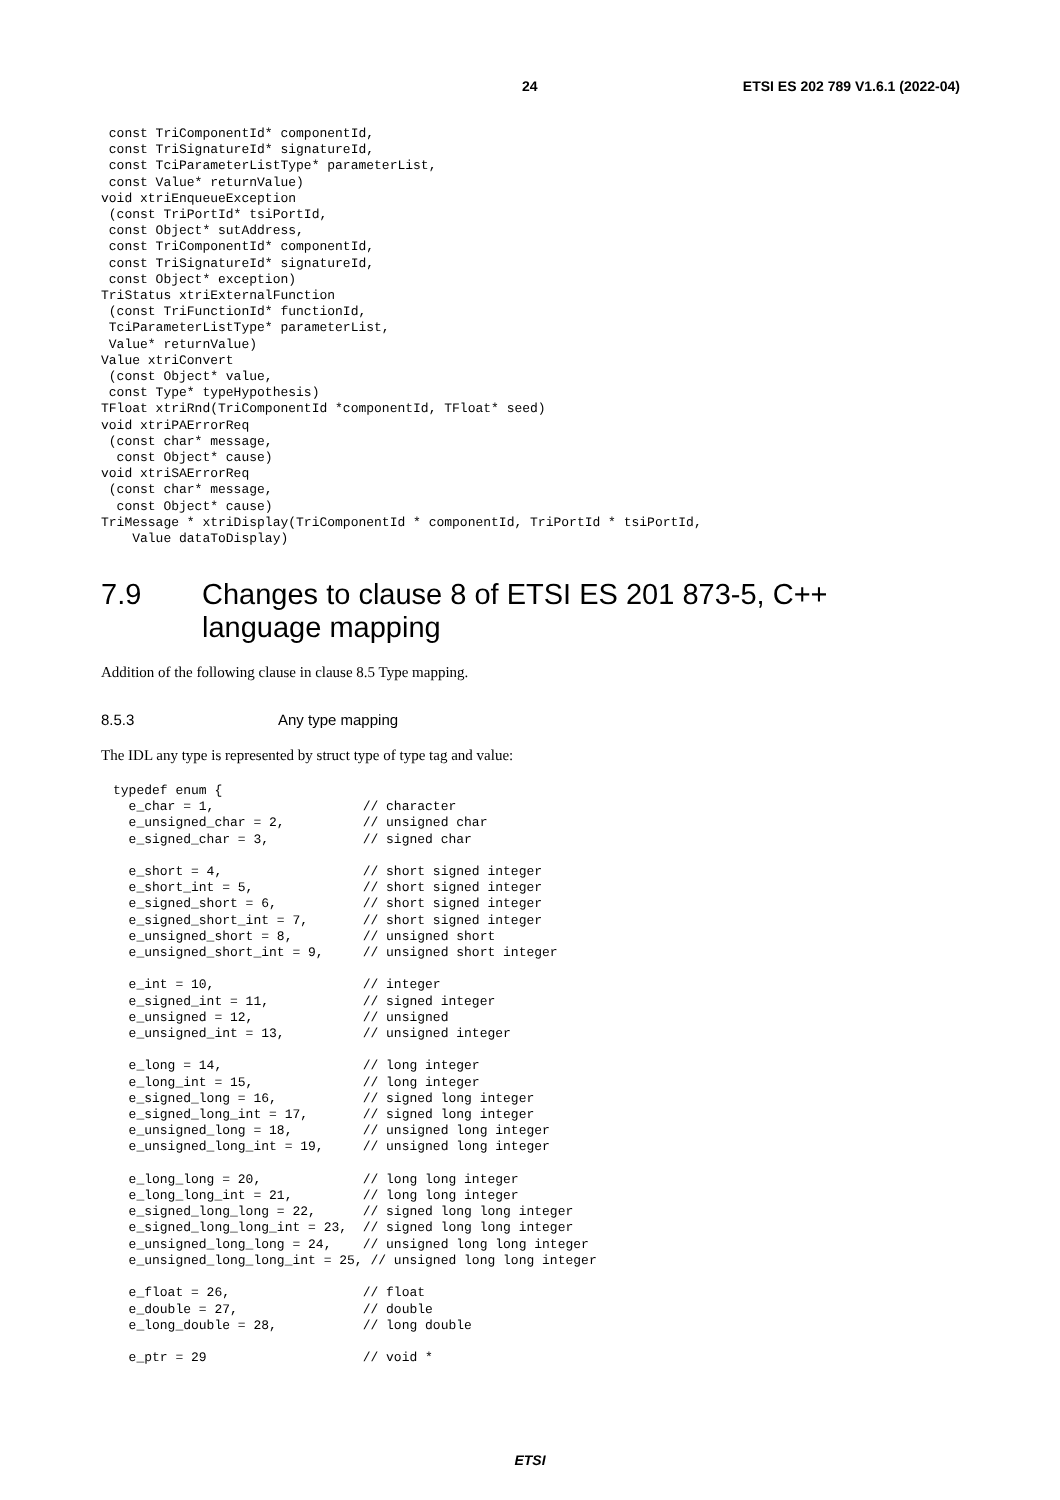24 ETSI ES 202 789 V1.6.1 (2022-04)
 const TriComponentId* componentId,
 const TriSignatureId* signatureId,
 const TciParameterListType* parameterList,
 const Value* returnValue)
void xtriEnqueueException
 (const TriPortId* tsiPortId,
 const Object* sutAddress,
 const TriComponentId* componentId,
 const TriSignatureId* signatureId,
 const Object* exception)
TriStatus xtriExternalFunction
 (const TriFunctionId* functionId,
 TciParameterListType* parameterList,
 Value* returnValue)
Value xtriConvert
 (const Object* value,
 const Type* typeHypothesis)
TFloat xtriRnd(TriComponentId *componentId, TFloat* seed)
void xtriPAErrorReq
 (const char* message,
  const Object* cause)
void xtriSAErrorReq
 (const char* message,
  const Object* cause)
TriMessage * xtriDisplay(TriComponentId * componentId, TriPortId * tsiPortId,
    Value dataToDisplay)
7.9 Changes to clause 8 of ETSI ES 201 873-5, C++ language mapping
Addition of the following clause in clause 8.5 Type mapping.
8.5.3 Any type mapping
The IDL any type is represented by struct type of type tag and value:
typedef enum {
  e_char = 1,                   // character
  e_unsigned_char = 2,          // unsigned char
  e_signed_char = 3,            // signed char

  e_short = 4,                  // short signed integer
  e_short_int = 5,              // short signed integer
  e_signed_short = 6,           // short signed integer
  e_signed_short_int = 7,       // short signed integer
  e_unsigned_short = 8,         // unsigned short
  e_unsigned_short_int = 9,     // unsigned short integer

  e_int = 10,                   // integer
  e_signed_int = 11,            // signed integer
  e_unsigned = 12,              // unsigned
  e_unsigned_int = 13,          // unsigned integer

  e_long = 14,                  // long integer
  e_long_int = 15,              // long integer
  e_signed_long = 16,           // signed long integer
  e_signed_long_int = 17,       // signed long integer
  e_unsigned_long = 18,         // unsigned long integer
  e_unsigned_long_int = 19,     // unsigned long integer

  e_long_long = 20,             // long long integer
  e_long_long_int = 21,         // long long integer
  e_signed_long_long = 22,      // signed long long integer
  e_signed_long_long_int = 23,  // signed long long integer
  e_unsigned_long_long = 24,    // unsigned long long integer
  e_unsigned_long_long_int = 25, // unsigned long long integer

  e_float = 26,                 // float
  e_double = 27,                // double
  e_long_double = 28,           // long double

  e_ptr = 29                    // void *
ETSI